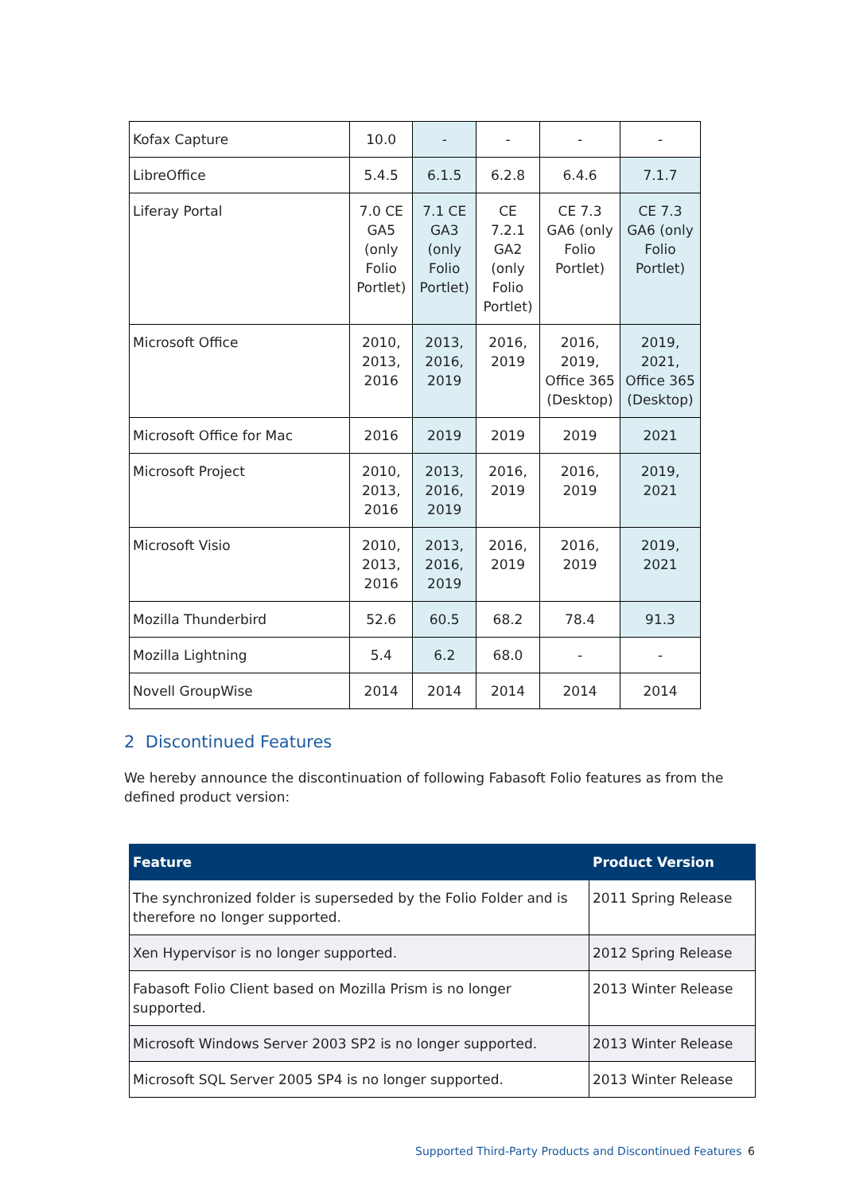| Kofax Capture | 10.0 | - | - | - | - |
| LibreOffice | 5.4.5 | 6.1.5 | 6.2.8 | 6.4.6 | 7.1.7 |
| Liferay Portal | 7.0 CE GA5 (only Folio Portlet) | 7.1 CE GA3 (only Folio Portlet) | CE 7.2.1 GA2 (only Folio Portlet) | CE 7.3 GA6 (only Folio Portlet) | CE 7.3 GA6 (only Folio Portlet) |
| Microsoft Office | 2010, 2013, 2016 | 2013, 2016, 2019 | 2016, 2019 | 2016, 2019, Office 365 (Desktop) | 2019, 2021, Office 365 (Desktop) |
| Microsoft Office for Mac | 2016 | 2019 | 2019 | 2019 | 2021 |
| Microsoft Project | 2010, 2013, 2016 | 2013, 2016, 2019 | 2016, 2019 | 2016, 2019 | 2019, 2021 |
| Microsoft Visio | 2010, 2013, 2016 | 2013, 2016, 2019 | 2016, 2019 | 2016, 2019 | 2019, 2021 |
| Mozilla Thunderbird | 52.6 | 60.5 | 68.2 | 78.4 | 91.3 |
| Mozilla Lightning | 5.4 | 6.2 | 68.0 | - | - |
| Novell GroupWise | 2014 | 2014 | 2014 | 2014 | 2014 |
2 Discontinued Features
We hereby announce the discontinuation of following Fabasoft Folio features as from the defined product version:
| Feature | Product Version |
| --- | --- |
| The synchronized folder is superseded by the Folio Folder and is therefore no longer supported. | 2011 Spring Release |
| Xen Hypervisor is no longer supported. | 2012 Spring Release |
| Fabasoft Folio Client based on Mozilla Prism is no longer supported. | 2013 Winter Release |
| Microsoft Windows Server 2003 SP2 is no longer supported. | 2013 Winter Release |
| Microsoft SQL Server 2005 SP4 is no longer supported. | 2013 Winter Release |
Supported Third-Party Products and Discontinued Features
6